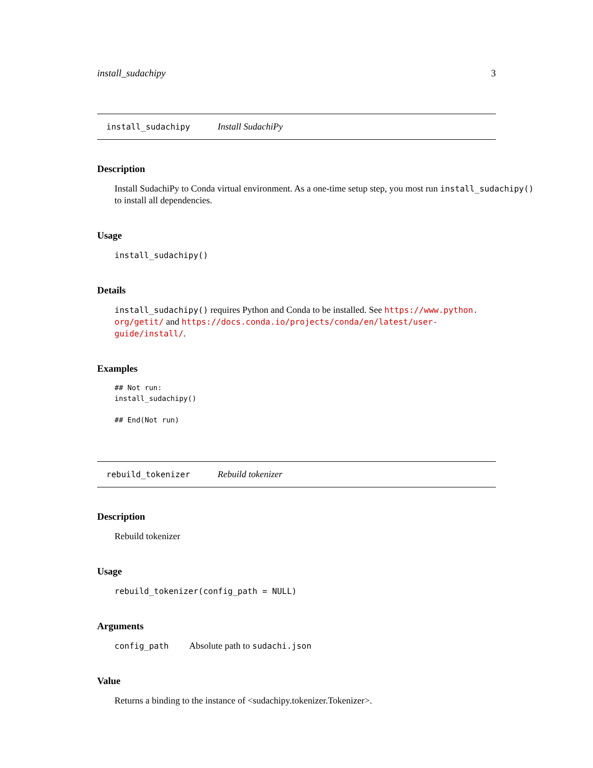install_sudachipy 3
install_sudachipy Install SudachiPy
Description
Install SudachiPy to Conda virtual environment. As a one-time setup step, you most run install_sudachipy() to install all dependencies.
Usage
install_sudachipy()
Details
install_sudachipy() requires Python and Conda to be installed. See https://www.python.
org/getit/ and https://docs.conda.io/projects/conda/en/latest/user-guide/install/.
Examples
## Not run:
install_sudachipy()

## End(Not run)
rebuild_tokenizer Rebuild tokenizer
Description
Rebuild tokenizer
Usage
rebuild_tokenizer(config_path = NULL)
Arguments
config_path Absolute path to sudachi.json
Value
Returns a binding to the instance of <sudachipy.tokenizer.Tokenizer>.